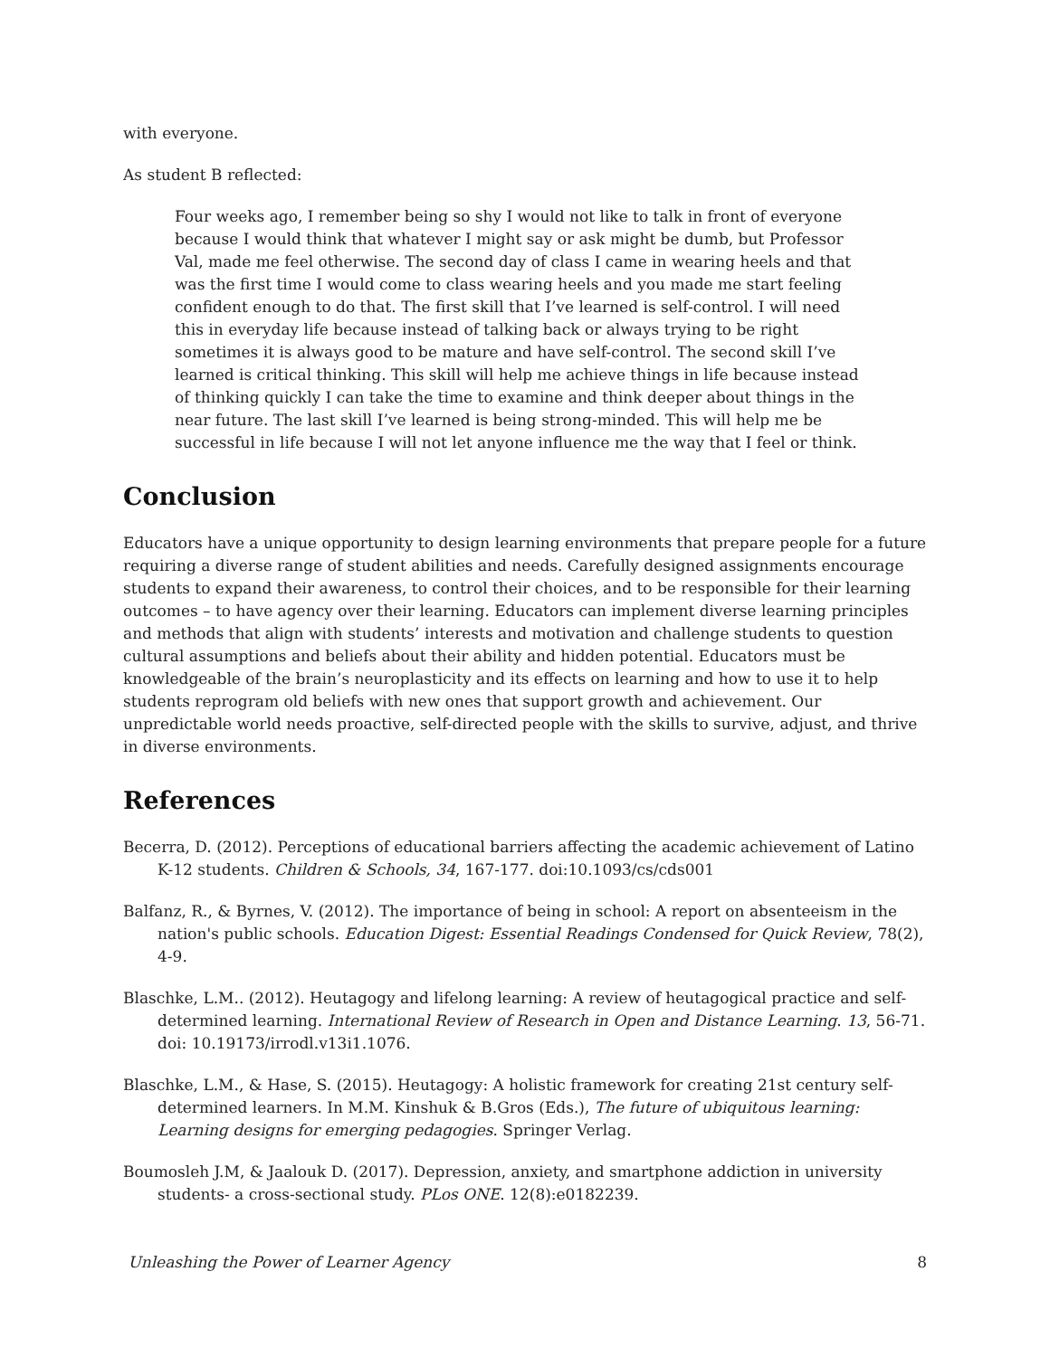with everyone.
As student B reflected:
Four weeks ago, I remember being so shy I would not like to talk in front of everyone because I would think that whatever I might say or ask might be dumb, but Professor Val, made me feel otherwise. The second day of class I came in wearing heels and that was the first time I would come to class wearing heels and you made me start feeling confident enough to do that. The first skill that I’ve learned is self-control. I will need this in everyday life because instead of talking back or always trying to be right sometimes it is always good to be mature and have self-control. The second skill I’ve learned is critical thinking. This skill will help me achieve things in life because instead of thinking quickly I can take the time to examine and think deeper about things in the near future. The last skill I’ve learned is being strong-minded. This will help me be successful in life because I will not let anyone influence me the way that I feel or think.
Conclusion
Educators have a unique opportunity to design learning environments that prepare people for a future requiring a diverse range of student abilities and needs. Carefully designed assignments encourage students to expand their awareness, to control their choices, and to be responsible for their learning outcomes – to have agency over their learning. Educators can implement diverse learning principles and methods that align with students’ interests and motivation and challenge students to question cultural assumptions and beliefs about their ability and hidden potential. Educators must be knowledgeable of the brain’s neuroplasticity and its effects on learning and how to use it to help students reprogram old beliefs with new ones that support growth and achievement. Our unpredictable world needs proactive, self-directed people with the skills to survive, adjust, and thrive in diverse environments.
References
Becerra, D. (2012). Perceptions of educational barriers affecting the academic achievement of Latino K-12 students. Children & Schools, 34, 167-177. doi:10.1093/cs/cds001
Balfanz, R., & Byrnes, V. (2012). The importance of being in school: A report on absenteeism in the nation's public schools. Education Digest: Essential Readings Condensed for Quick Review, 78(2), 4-9.
Blaschke, L.M.. (2012). Heutagogy and lifelong learning: A review of heutagogical practice and self-determined learning. International Review of Research in Open and Distance Learning. 13, 56-71. doi: 10.19173/irrodl.v13i1.1076.
Blaschke, L.M., & Hase, S. (2015). Heutagogy: A holistic framework for creating 21st century self-determined learners. In M.M. Kinshuk & B.Gros (Eds.), The future of ubiquitous learning: Learning designs for emerging pedagogies. Springer Verlag.
Boumosleh J.M, & Jaalouk D. (2017). Depression, anxiety, and smartphone addiction in university students- a cross-sectional study. PLos ONE. 12(8):e0182239.
Unleashing the Power of Learner Agency 8